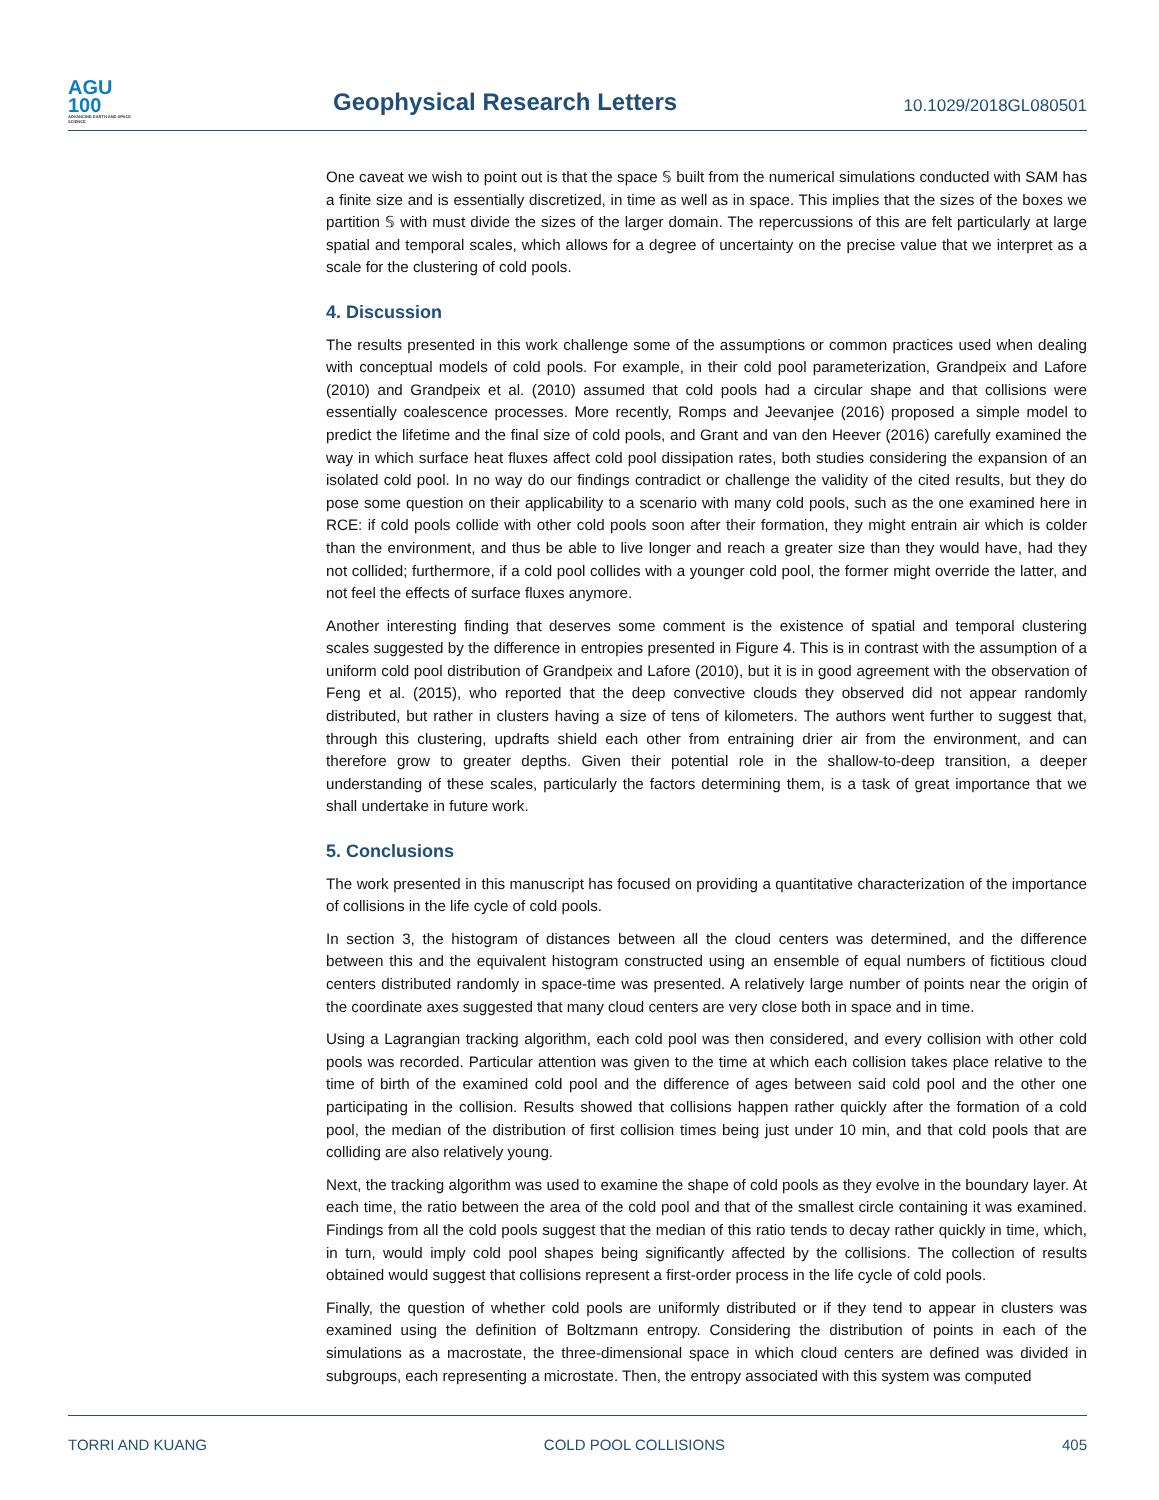AGU
100
ADVANCING EARTH AND SPACE SCIENCE
Geophysical Research Letters
10.1029/2018GL080501
One caveat we wish to point out is that the space 𝕊 built from the numerical simulations conducted with SAM has a finite size and is essentially discretized, in time as well as in space. This implies that the sizes of the boxes we partition 𝕊 with must divide the sizes of the larger domain. The repercussions of this are felt particularly at large spatial and temporal scales, which allows for a degree of uncertainty on the precise value that we interpret as a scale for the clustering of cold pools.
4. Discussion
The results presented in this work challenge some of the assumptions or common practices used when dealing with conceptual models of cold pools. For example, in their cold pool parameterization, Grandpeix and Lafore (2010) and Grandpeix et al. (2010) assumed that cold pools had a circular shape and that collisions were essentially coalescence processes. More recently, Romps and Jeevanjee (2016) proposed a simple model to predict the lifetime and the final size of cold pools, and Grant and van den Heever (2016) carefully examined the way in which surface heat fluxes affect cold pool dissipation rates, both studies considering the expansion of an isolated cold pool. In no way do our findings contradict or challenge the validity of the cited results, but they do pose some question on their applicability to a scenario with many cold pools, such as the one examined here in RCE: if cold pools collide with other cold pools soon after their formation, they might entrain air which is colder than the environment, and thus be able to live longer and reach a greater size than they would have, had they not collided; furthermore, if a cold pool collides with a younger cold pool, the former might override the latter, and not feel the effects of surface fluxes anymore.
Another interesting finding that deserves some comment is the existence of spatial and temporal clustering scales suggested by the difference in entropies presented in Figure 4. This is in contrast with the assumption of a uniform cold pool distribution of Grandpeix and Lafore (2010), but it is in good agreement with the observation of Feng et al. (2015), who reported that the deep convective clouds they observed did not appear randomly distributed, but rather in clusters having a size of tens of kilometers. The authors went further to suggest that, through this clustering, updrafts shield each other from entraining drier air from the environment, and can therefore grow to greater depths. Given their potential role in the shallow-to-deep transition, a deeper understanding of these scales, particularly the factors determining them, is a task of great importance that we shall undertake in future work.
5. Conclusions
The work presented in this manuscript has focused on providing a quantitative characterization of the importance of collisions in the life cycle of cold pools.
In section 3, the histogram of distances between all the cloud centers was determined, and the difference between this and the equivalent histogram constructed using an ensemble of equal numbers of fictitious cloud centers distributed randomly in space-time was presented. A relatively large number of points near the origin of the coordinate axes suggested that many cloud centers are very close both in space and in time.
Using a Lagrangian tracking algorithm, each cold pool was then considered, and every collision with other cold pools was recorded. Particular attention was given to the time at which each collision takes place relative to the time of birth of the examined cold pool and the difference of ages between said cold pool and the other one participating in the collision. Results showed that collisions happen rather quickly after the formation of a cold pool, the median of the distribution of first collision times being just under 10 min, and that cold pools that are colliding are also relatively young.
Next, the tracking algorithm was used to examine the shape of cold pools as they evolve in the boundary layer. At each time, the ratio between the area of the cold pool and that of the smallest circle containing it was examined. Findings from all the cold pools suggest that the median of this ratio tends to decay rather quickly in time, which, in turn, would imply cold pool shapes being significantly affected by the collisions. The collection of results obtained would suggest that collisions represent a first-order process in the life cycle of cold pools.
Finally, the question of whether cold pools are uniformly distributed or if they tend to appear in clusters was examined using the definition of Boltzmann entropy. Considering the distribution of points in each of the simulations as a macrostate, the three-dimensional space in which cloud centers are defined was divided in subgroups, each representing a microstate. Then, the entropy associated with this system was computed
TORRI AND KUANG COLD POOL COLLISIONS 405